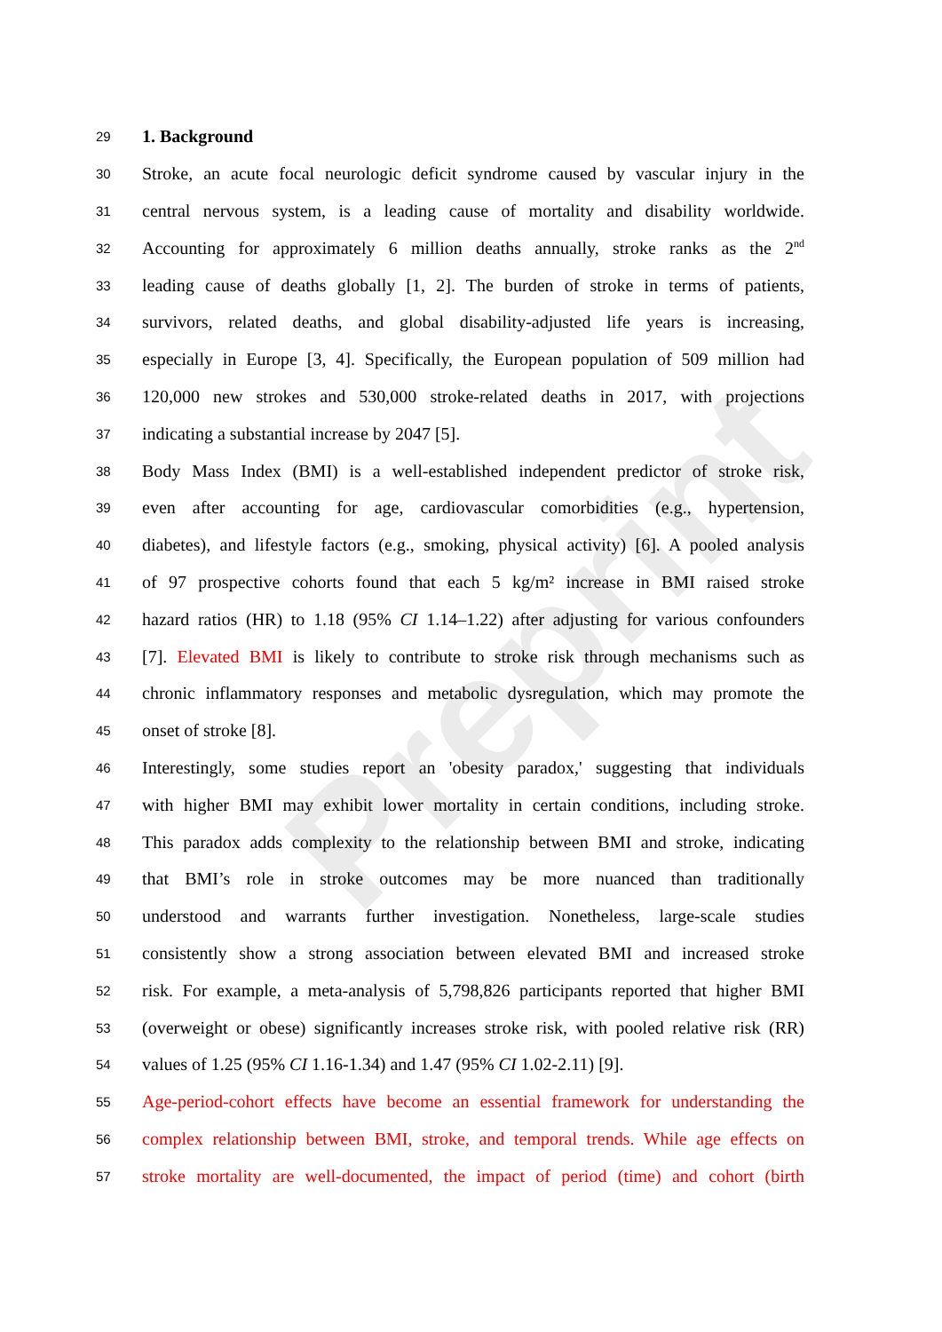Preprint
29 1. Background
30 Stroke, an acute focal neurologic deficit syndrome caused by vascular injury in the
31 central nervous system, is a leading cause of mortality and disability worldwide.
32 Accounting for approximately 6 million deaths annually, stroke ranks as the 2<sup>nd</sup>
33 leading cause of deaths globally [1, 2]. The burden of stroke in terms of patients,
34 survivors, related deaths, and global disability-adjusted life years is increasing,
35 especially in Europe [3, 4]. Specifically, the European population of 509 million had
36 120,000 new strokes and 530,000 stroke-related deaths in 2017, with projections
37 indicating a substantial increase by 2047 [5].
38 Body Mass Index (BMI) is a well-established independent predictor of stroke risk,
39 even after accounting for age, cardiovascular comorbidities (e.g., hypertension,
40 diabetes), and lifestyle factors (e.g., smoking, physical activity) [6]. A pooled analysis
41 of 97 prospective cohorts found that each 5 kg/m² increase in BMI raised stroke
42 hazard ratios (HR) to 1.18 (95% CI 1.14–1.22) after adjusting for various confounders
43 [7]. Elevated BMI is likely to contribute to stroke risk through mechanisms such as
44 chronic inflammatory responses and metabolic dysregulation, which may promote the
45 onset of stroke [8].
46 Interestingly, some studies report an 'obesity paradox,' suggesting that individuals
47 with higher BMI may exhibit lower mortality in certain conditions, including stroke.
48 This paradox adds complexity to the relationship between BMI and stroke, indicating
49 that BMI’s role in stroke outcomes may be more nuanced than traditionally
50 understood and warrants further investigation. Nonetheless, large-scale studies
51 consistently show a strong association between elevated BMI and increased stroke
52 risk. For example, a meta-analysis of 5,798,826 participants reported that higher BMI
53 (overweight or obese) significantly increases stroke risk, with pooled relative risk (RR)
54 values of 1.25 (95% CI 1.16-1.34) and 1.47 (95% CI 1.02-2.11) [9].
55 Age-period-cohort effects have become an essential framework for understanding the
56 complex relationship between BMI, stroke, and temporal trends. While age effects on
57 stroke mortality are well-documented, the impact of period (time) and cohort (birth